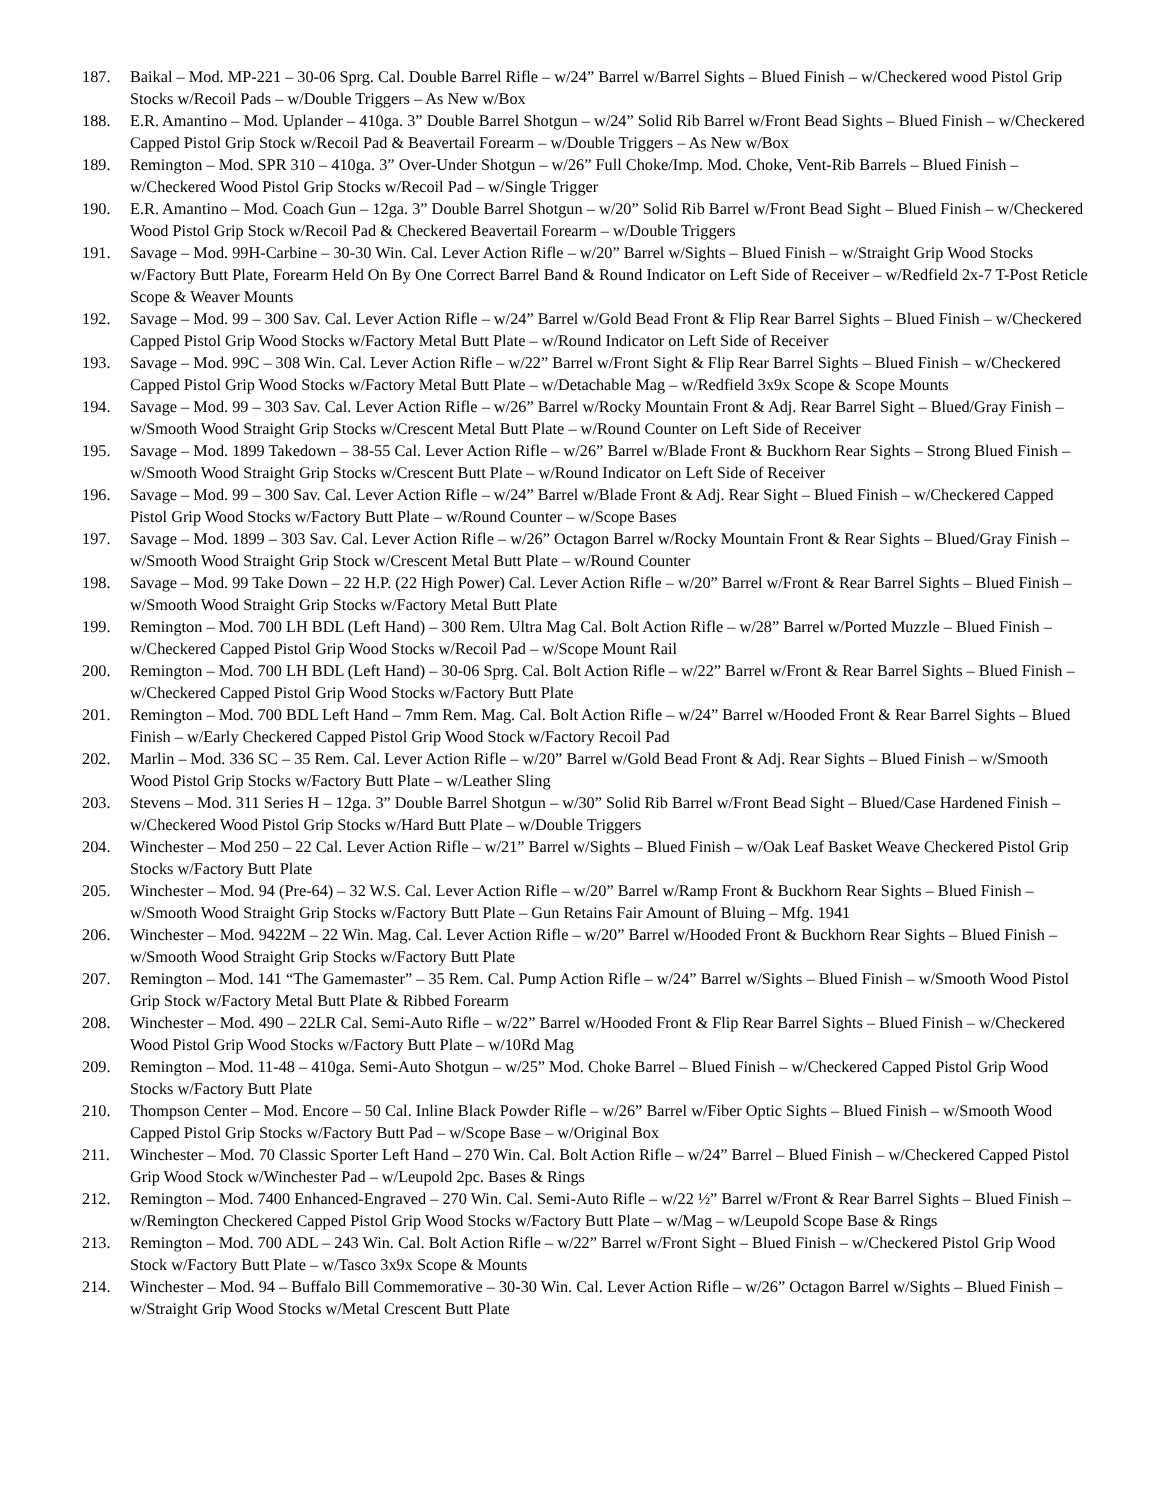187. Baikal – Mod. MP-221 – 30-06 Sprg. Cal. Double Barrel Rifle – w/24” Barrel w/Barrel Sights – Blued Finish – w/Checkered wood Pistol Grip Stocks w/Recoil Pads – w/Double Triggers – As New w/Box
188. E.R. Amantino – Mod. Uplander – 410ga. 3” Double Barrel Shotgun – w/24” Solid Rib Barrel w/Front Bead Sights – Blued Finish – w/Checkered Capped Pistol Grip Stock w/Recoil Pad & Beavertail Forearm – w/Double Triggers – As New w/Box
189. Remington – Mod. SPR 310 – 410ga. 3” Over-Under Shotgun – w/26” Full Choke/Imp. Mod. Choke, Vent-Rib Barrels – Blued Finish – w/Checkered Wood Pistol Grip Stocks w/Recoil Pad – w/Single Trigger
190. E.R. Amantino – Mod. Coach Gun – 12ga. 3” Double Barrel Shotgun – w/20” Solid Rib Barrel w/Front Bead Sight – Blued Finish – w/Checkered Wood Pistol Grip Stock w/Recoil Pad & Checkered Beavertail Forearm – w/Double Triggers
191. Savage – Mod. 99H-Carbine – 30-30 Win. Cal. Lever Action Rifle – w/20” Barrel w/Sights – Blued Finish – w/Straight Grip Wood Stocks w/Factory Butt Plate, Forearm Held On By One Correct Barrel Band & Round Indicator on Left Side of Receiver – w/Redfield 2x-7 T-Post Reticle Scope & Weaver Mounts
192. Savage – Mod. 99 – 300 Sav. Cal. Lever Action Rifle – w/24” Barrel w/Gold Bead Front & Flip Rear Barrel Sights – Blued Finish – w/Checkered Capped Pistol Grip Wood Stocks w/Factory Metal Butt Plate – w/Round Indicator on Left Side of Receiver
193. Savage – Mod. 99C – 308 Win. Cal. Lever Action Rifle – w/22” Barrel w/Front Sight & Flip Rear Barrel Sights – Blued Finish – w/Checkered Capped Pistol Grip Wood Stocks w/Factory Metal Butt Plate – w/Detachable Mag – w/Redfield 3x9x Scope & Scope Mounts
194. Savage – Mod. 99 – 303 Sav. Cal. Lever Action Rifle – w/26” Barrel w/Rocky Mountain Front & Adj. Rear Barrel Sight – Blued/Gray Finish – w/Smooth Wood Straight Grip Stocks w/Crescent Metal Butt Plate – w/Round Counter on Left Side of Receiver
195. Savage – Mod. 1899 Takedown – 38-55 Cal. Lever Action Rifle – w/26” Barrel w/Blade Front & Buckhorn Rear Sights – Strong Blued Finish – w/Smooth Wood Straight Grip Stocks w/Crescent Butt Plate – w/Round Indicator on Left Side of Receiver
196. Savage – Mod. 99 – 300 Sav. Cal. Lever Action Rifle – w/24” Barrel w/Blade Front & Adj. Rear Sight – Blued Finish – w/Checkered Capped Pistol Grip Wood Stocks w/Factory Butt Plate – w/Round Counter – w/Scope Bases
197. Savage – Mod. 1899 – 303 Sav. Cal. Lever Action Rifle – w/26” Octagon Barrel w/Rocky Mountain Front & Rear Sights – Blued/Gray Finish – w/Smooth Wood Straight Grip Stock w/Crescent Metal Butt Plate – w/Round Counter
198. Savage – Mod. 99 Take Down – 22 H.P. (22 High Power) Cal. Lever Action Rifle – w/20” Barrel w/Front & Rear Barrel Sights – Blued Finish – w/Smooth Wood Straight Grip Stocks w/Factory Metal Butt Plate
199. Remington – Mod. 700 LH BDL (Left Hand) – 300 Rem. Ultra Mag Cal. Bolt Action Rifle – w/28” Barrel w/Ported Muzzle – Blued Finish – w/Checkered Capped Pistol Grip Wood Stocks w/Recoil Pad – w/Scope Mount Rail
200. Remington – Mod. 700 LH BDL (Left Hand) – 30-06 Sprg. Cal. Bolt Action Rifle – w/22” Barrel w/Front & Rear Barrel Sights – Blued Finish – w/Checkered Capped Pistol Grip Wood Stocks w/Factory Butt Plate
201. Remington – Mod. 700 BDL Left Hand – 7mm Rem. Mag. Cal. Bolt Action Rifle – w/24” Barrel w/Hooded Front & Rear Barrel Sights – Blued Finish – w/Early Checkered Capped Pistol Grip Wood Stock w/Factory Recoil Pad
202. Marlin – Mod. 336 SC – 35 Rem. Cal. Lever Action Rifle – w/20” Barrel w/Gold Bead Front & Adj. Rear Sights – Blued Finish – w/Smooth Wood Pistol Grip Stocks w/Factory Butt Plate – w/Leather Sling
203. Stevens – Mod. 311 Series H – 12ga. 3” Double Barrel Shotgun – w/30” Solid Rib Barrel w/Front Bead Sight – Blued/Case Hardened Finish – w/Checkered Wood Pistol Grip Stocks w/Hard Butt Plate – w/Double Triggers
204. Winchester – Mod 250 – 22 Cal. Lever Action Rifle – w/21” Barrel w/Sights – Blued Finish – w/Oak Leaf Basket Weave Checkered Pistol Grip Stocks w/Factory Butt Plate
205. Winchester – Mod. 94 (Pre-64) – 32 W.S. Cal. Lever Action Rifle – w/20” Barrel w/Ramp Front & Buckhorn Rear Sights – Blued Finish – w/Smooth Wood Straight Grip Stocks w/Factory Butt Plate – Gun Retains Fair Amount of Bluing – Mfg. 1941
206. Winchester – Mod. 9422M – 22 Win. Mag. Cal. Lever Action Rifle – w/20” Barrel w/Hooded Front & Buckhorn Rear Sights – Blued Finish – w/Smooth Wood Straight Grip Stocks w/Factory Butt Plate
207. Remington – Mod. 141 “The Gamemaster” – 35 Rem. Cal. Pump Action Rifle – w/24” Barrel w/Sights – Blued Finish – w/Smooth Wood Pistol Grip Stock w/Factory Metal Butt Plate & Ribbed Forearm
208. Winchester – Mod. 490 – 22LR Cal. Semi-Auto Rifle – w/22” Barrel w/Hooded Front & Flip Rear Barrel Sights – Blued Finish – w/Checkered Wood Pistol Grip Wood Stocks w/Factory Butt Plate – w/10Rd Mag
209. Remington – Mod. 11-48 – 410ga. Semi-Auto Shotgun – w/25” Mod. Choke Barrel – Blued Finish – w/Checkered Capped Pistol Grip Wood Stocks w/Factory Butt Plate
210. Thompson Center – Mod. Encore – 50 Cal. Inline Black Powder Rifle – w/26” Barrel w/Fiber Optic Sights – Blued Finish – w/Smooth Wood Capped Pistol Grip Stocks w/Factory Butt Pad – w/Scope Base – w/Original Box
211. Winchester – Mod. 70 Classic Sporter Left Hand – 270 Win. Cal. Bolt Action Rifle – w/24” Barrel – Blued Finish – w/Checkered Capped Pistol Grip Wood Stock w/Winchester Pad – w/Leupold 2pc. Bases & Rings
212. Remington – Mod. 7400 Enhanced-Engraved – 270 Win. Cal. Semi-Auto Rifle – w/22 ½” Barrel w/Front & Rear Barrel Sights – Blued Finish – w/Remington Checkered Capped Pistol Grip Wood Stocks w/Factory Butt Plate – w/Mag – w/Leupold Scope Base & Rings
213. Remington – Mod. 700 ADL – 243 Win. Cal. Bolt Action Rifle – w/22” Barrel w/Front Sight – Blued Finish – w/Checkered Pistol Grip Wood Stock w/Factory Butt Plate – w/Tasco 3x9x Scope & Mounts
214. Winchester – Mod. 94 – Buffalo Bill Commemorative – 30-30 Win. Cal. Lever Action Rifle – w/26” Octagon Barrel w/Sights – Blued Finish – w/Straight Grip Wood Stocks w/Metal Crescent Butt Plate